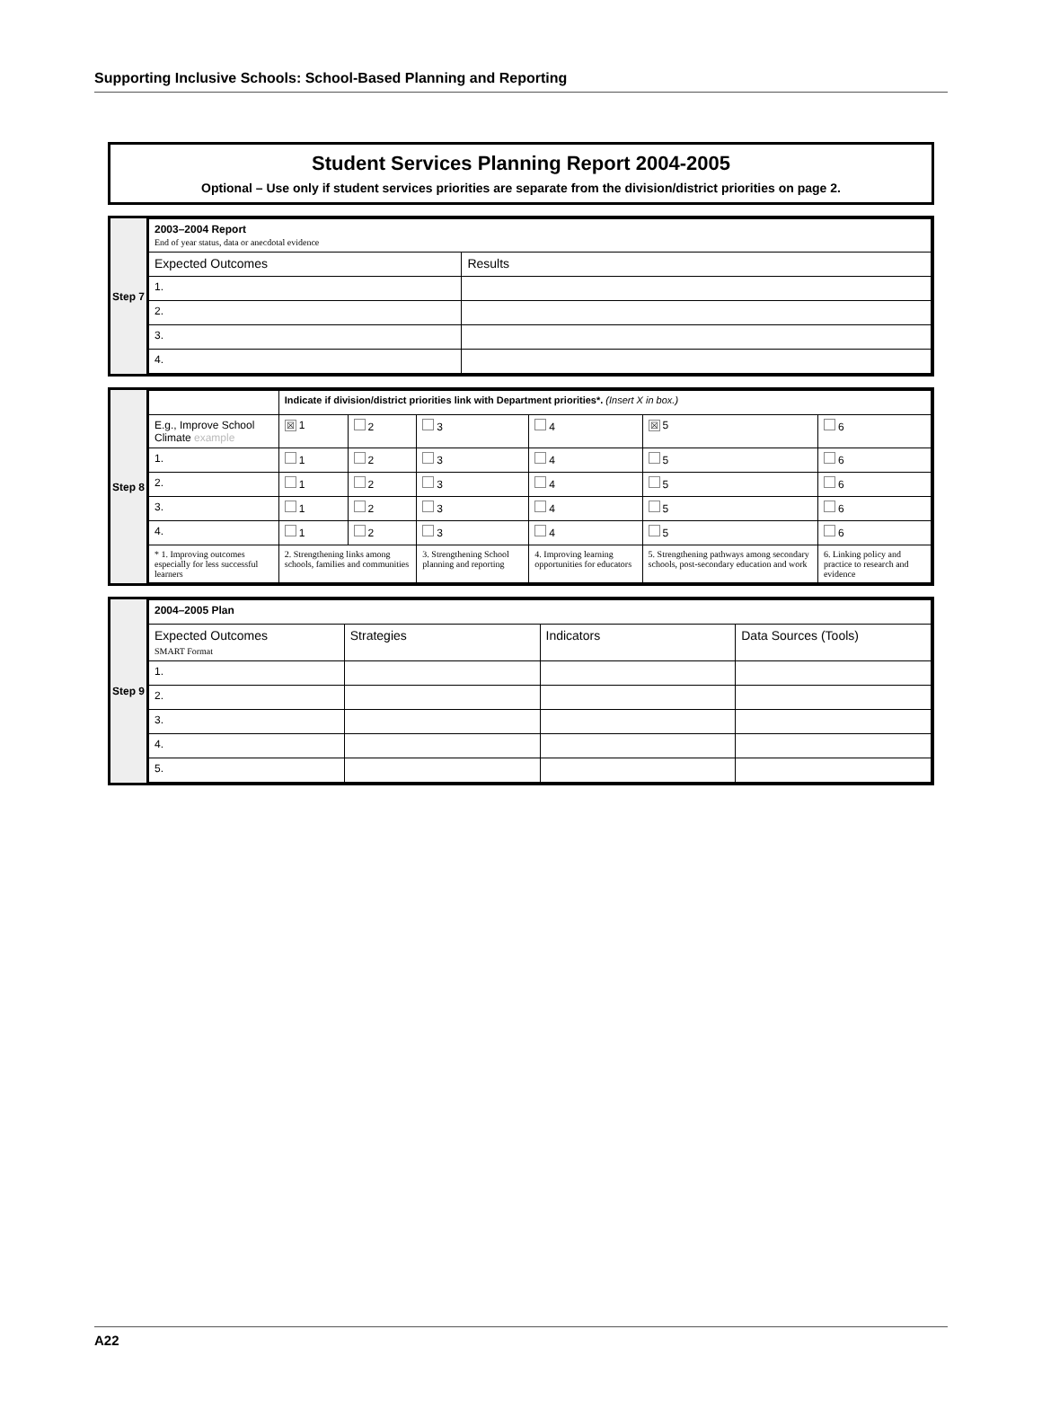Supporting Inclusive Schools: School-Based Planning and Reporting
Student Services Planning Report 2004-2005
Optional – Use only if student services priorities are separate from the division/district priorities on page 2.
Step 7
| 2003–2004 Report End of year status, data or anecdotal evidence | |
| Expected Outcomes | Results |
| 1. | |
| 2. | |
| 3. | |
| 4. | |
Step 8
| | Indicate if division/district priorities link with Department priorities*. (Insert X in box.) | | | | | |
| E.g., Improve School Climate example | ☒ 1 | 2 | 3 | 4 | ☒ 5 | 6 |
| 1. | 1 | 2 | 3 | 4 | 5 | 6 |
| 2. | 1 | 2 | 3 | 4 | 5 | 6 |
| 3. | 1 | 2 | 3 | 4 | 5 | 6 |
| 4. | 1 | 2 | 3 | 4 | 5 | 6 |
| * 1. Improving outcomes especially for less successful learners | 2. Strengthening links among schools, families and communities | | 3. Strengthening School planning and reporting | 4. Improving learning opportunities for educators | 5. Strengthening pathways among secondary schools, post-secondary education and work | 6. Linking policy and practice to research and evidence |
Step 9
| 2004–2005 Plan | | | |
| Expected Outcomes SMART Format | Strategies | Indicators | Data Sources (Tools) |
| 1. | | | |
| 2. | | | |
| 3. | | | |
| 4. | | | |
| 5. | | | |
A22